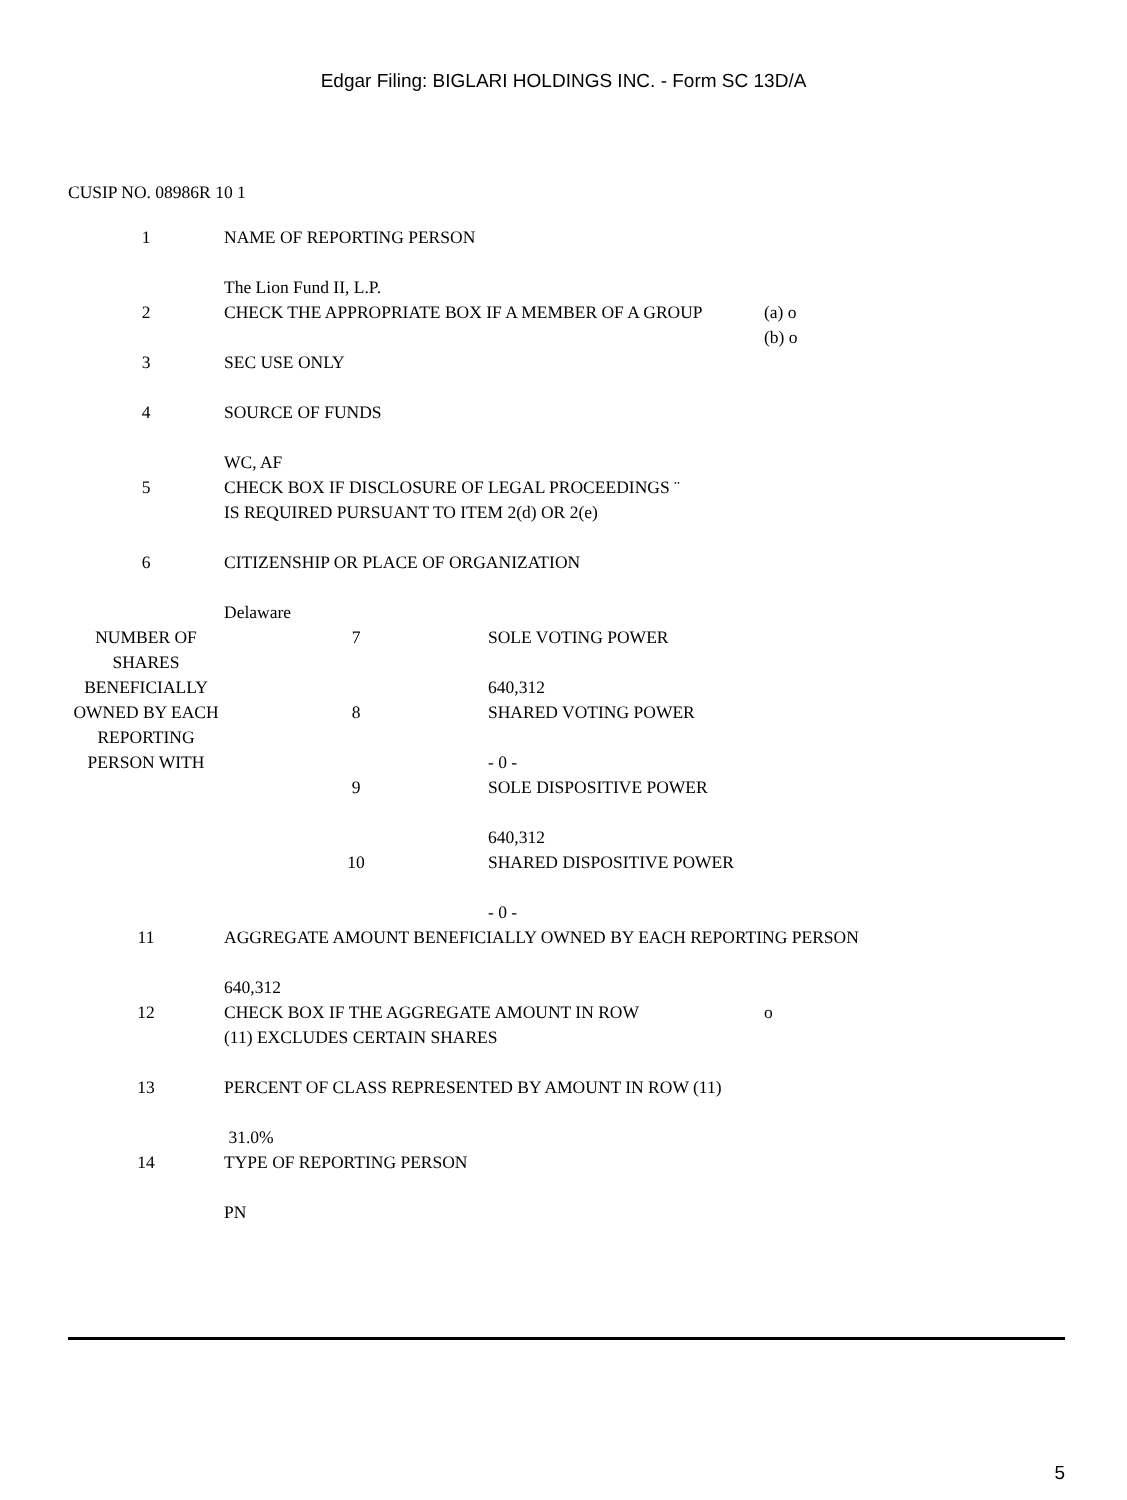Edgar Filing: BIGLARI HOLDINGS INC. - Form SC 13D/A
CUSIP NO. 08986R 10 1
| 1 | NAME OF REPORTING PERSON The Lion Fund II, L.P. | |
| 2 | CHECK THE APPROPRIATE BOX IF A MEMBER OF A GROUP | (a) o (b) o |
| 3 | SEC USE ONLY | |
| 4 | SOURCE OF FUNDS WC, AF | |
| 5 | CHECK BOX IF DISCLOSURE OF LEGAL PROCEEDINGS ¨ IS REQUIRED PURSUANT TO ITEM 2(d) OR 2(e) | |
| 6 | CITIZENSHIP OR PLACE OF ORGANIZATION Delaware | |
| NUMBER OF SHARES BENEFICIALLY OWNED BY EACH REPORTING PERSON WITH | 7 | SOLE VOTING POWER 640,312 |
| | 8 | SHARED VOTING POWER - 0 - |
| | 9 | SOLE DISPOSITIVE POWER 640,312 |
| | 10 | SHARED DISPOSITIVE POWER - 0 - |
| 11 | AGGREGATE AMOUNT BENEFICIALLY OWNED BY EACH REPORTING PERSON 640,312 | |
| 12 | CHECK BOX IF THE AGGREGATE AMOUNT IN ROW (11) EXCLUDES CERTAIN SHARES | o |
| 13 | PERCENT OF CLASS REPRESENTED BY AMOUNT IN ROW (11) 31.0% | |
| 14 | TYPE OF REPORTING PERSON PN | |
5